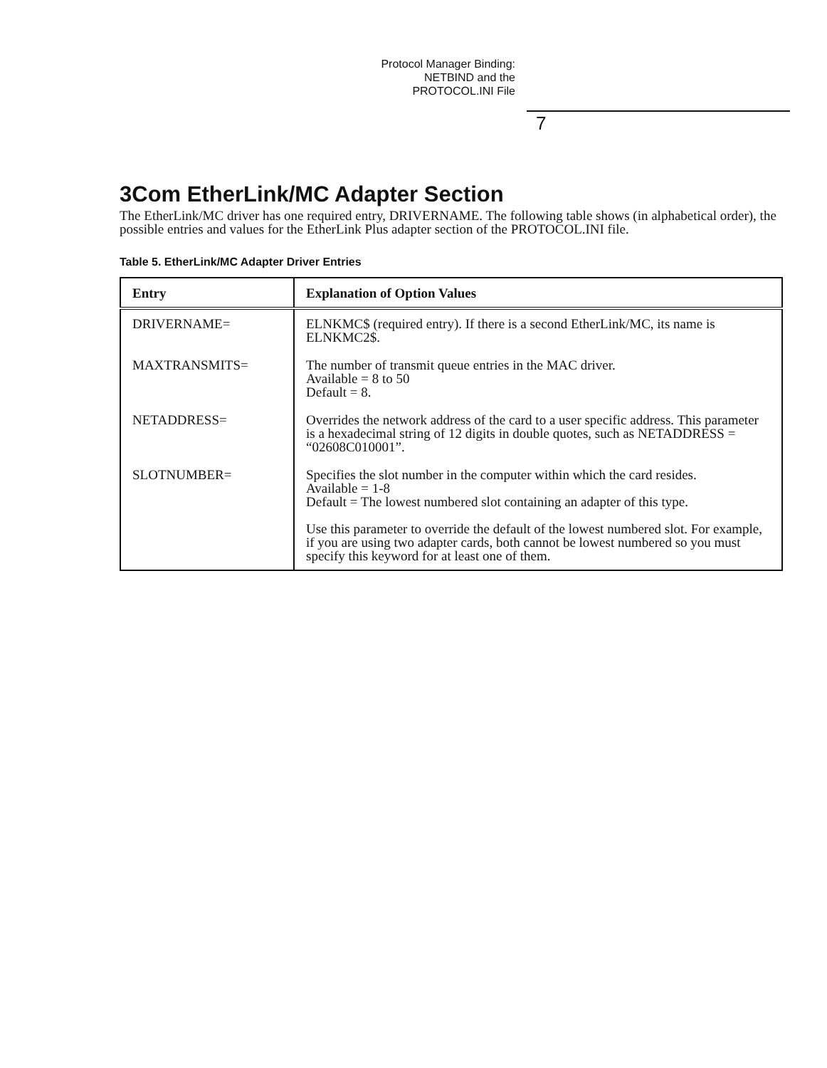Protocol Manager Binding:
NETBIND and the
PROTOCOL.INI File
7
3Com EtherLink/MC Adapter Section
The EtherLink/MC driver has one required entry, DRIVERNAME. The following table shows (in alphabetical order), the possible entries and values for the EtherLink Plus adapter section of the PROTOCOL.INI file.
Table 5. EtherLink/MC Adapter Driver Entries
| Entry | Explanation of Option Values |
| --- | --- |
| DRIVERNAME= | ELNKMC$ (required entry). If there is a second EtherLink/MC, its name is ELNKMC2$. |
| MAXTRANSMITS= | The number of transmit queue entries in the MAC driver. Available = 8 to 50 Default = 8. |
| NETADDRESS= | Overrides the network address of the card to a user specific address. This parameter is a hexadecimal string of 12 digits in double quotes, such as NETADDRESS = “02608C010001”. |
| SLOTNUMBER= | Specifies the slot number in the computer within which the card resides. Available = 1-8 Default = The lowest numbered slot containing an adapter of this type. Use this parameter to override the default of the lowest numbered slot. For example, if you are using two adapter cards, both cannot be lowest numbered so you must specify this keyword for at least one of them. |